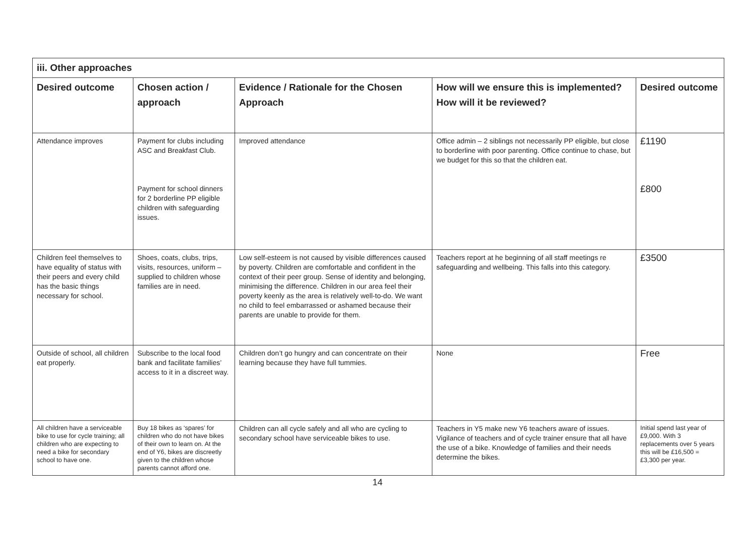| iii. Other approaches | | | | |
| --- | --- | --- | --- | --- |
| Desired outcome | Chosen action / approach | Evidence / Rationale for the Chosen Approach | How will we ensure this is implemented? How will it be reviewed? | Desired outcome |
| Attendance improves | Payment for clubs including ASC and Breakfast Club. Payment for school dinners for 2 borderline PP eligible children with safeguarding issues. | Improved attendance | Office admin – 2 siblings not necessarily PP eligible, but close to borderline with poor parenting. Office continue to chase, but we budget for this so that the children eat. | £1190 £800 |
| Children feel themselves to have equality of status with their peers and every child has the basic things necessary for school. | Shoes, coats, clubs, trips, visits, resources, uniform – supplied to children whose families are in need. | Low self-esteem is not caused by visible differences caused by poverty. Children are comfortable and confident in the context of their peer group. Sense of identity and belonging, minimising the difference. Children in our area feel their poverty keenly as the area is relatively well-to-do. We want no child to feel embarrassed or ashamed because their parents are unable to provide for them. | Teachers report at he beginning of all staff meetings re safeguarding and wellbeing. This falls into this category. | £3500 |
| Outside of school, all children eat properly. | Subscribe to the local food bank and facilitate families’ access to it in a discreet way. | Children don’t go hungry and can concentrate on their learning because they have full tummies. | None | Free |
| All children have a serviceable bike to use for cycle training; all children who are expecting to need a bike for secondary school to have one. | Buy 18 bikes as ‘spares’ for children who do not have bikes of their own to learn on. At the end of Y6, bikes are discreetly given to the children whose parents cannot afford one. | Children can all cycle safely and all who are cycling to secondary school have serviceable bikes to use. | Teachers in Y5 make new Y6 teachers aware of issues. Vigilance of teachers and of cycle trainer ensure that all have the use of a bike. Knowledge of families and their needs determine the bikes. | Initial spend last year of £9,000. With 3 replacements over 5 years this will be £16,500 = £3,300 per year. |
14